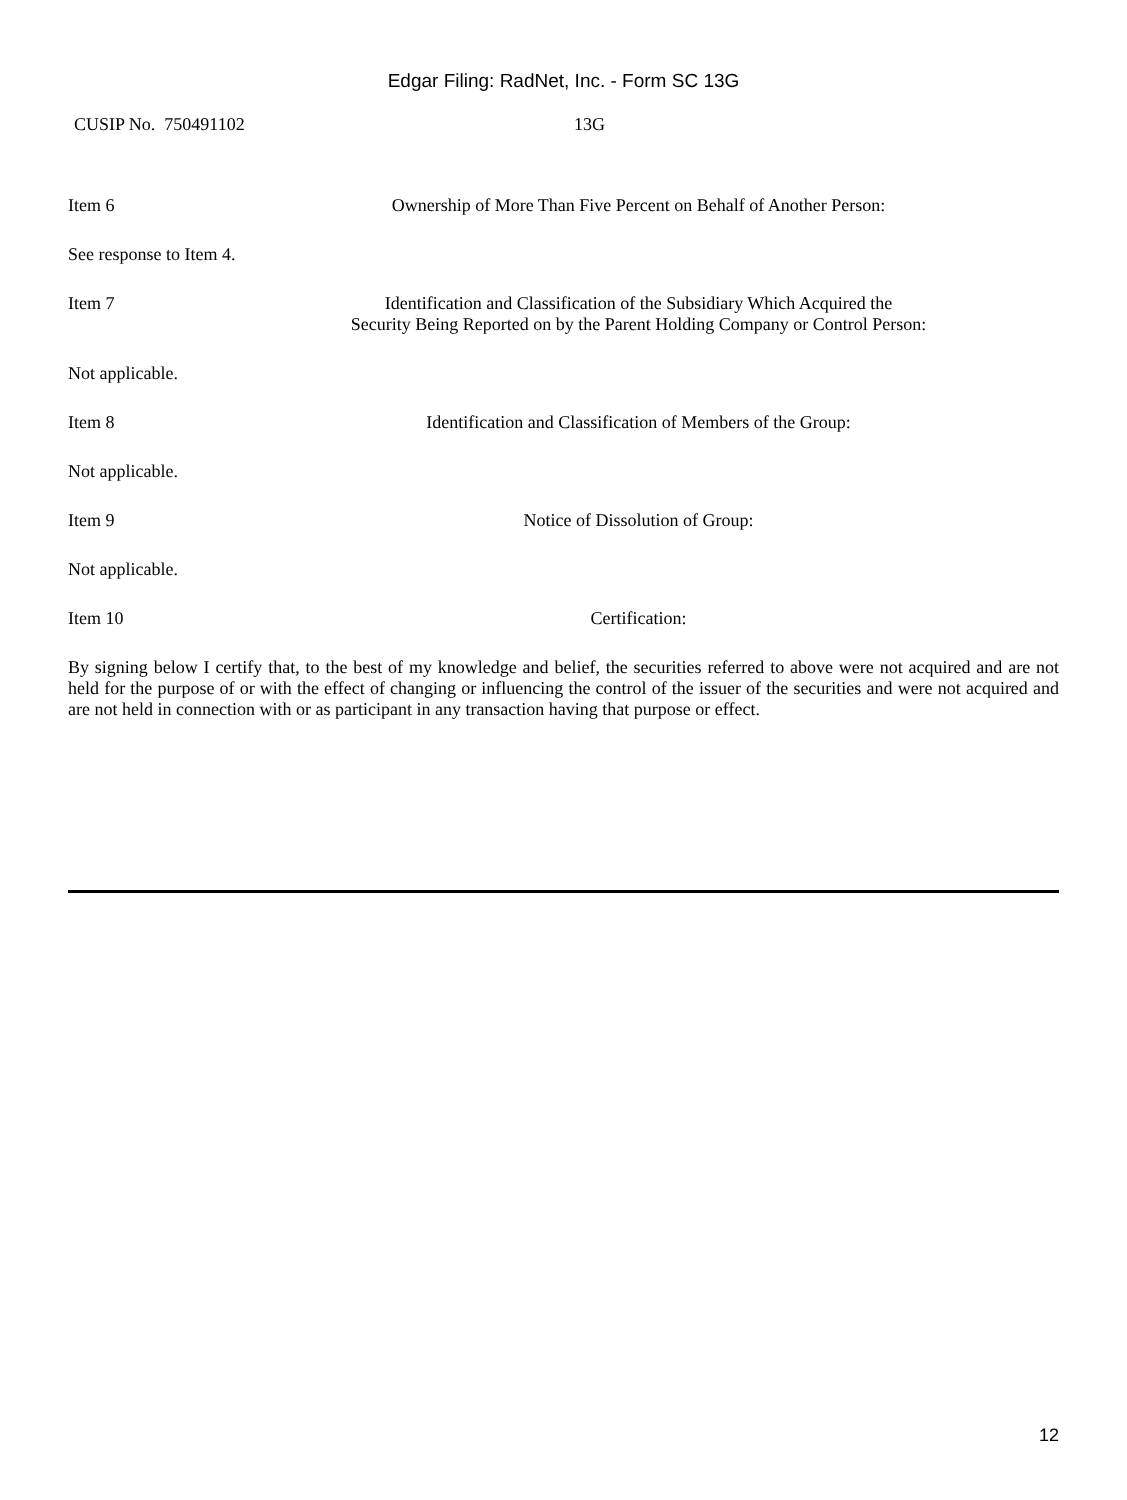Edgar Filing: RadNet, Inc. - Form SC 13G
CUSIP No. 750491102 13G
Item 6 Ownership of More Than Five Percent on Behalf of Another Person:
See response to Item 4.
Item 7 Identification and Classification of the Subsidiary Which Acquired the
Security Being Reported on by the Parent Holding Company or Control Person:
Not applicable.
Item 8 Identification and Classification of Members of the Group:
Not applicable.
Item 9 Notice of Dissolution of Group:
Not applicable.
Item 10 Certification:
By signing below I certify that, to the best of my knowledge and belief, the securities referred to above were not acquired and are not held for the purpose of or with the effect of changing or influencing the control of the issuer of the securities and were not acquired and are not held in connection with or as participant in any transaction having that purpose or effect.
12